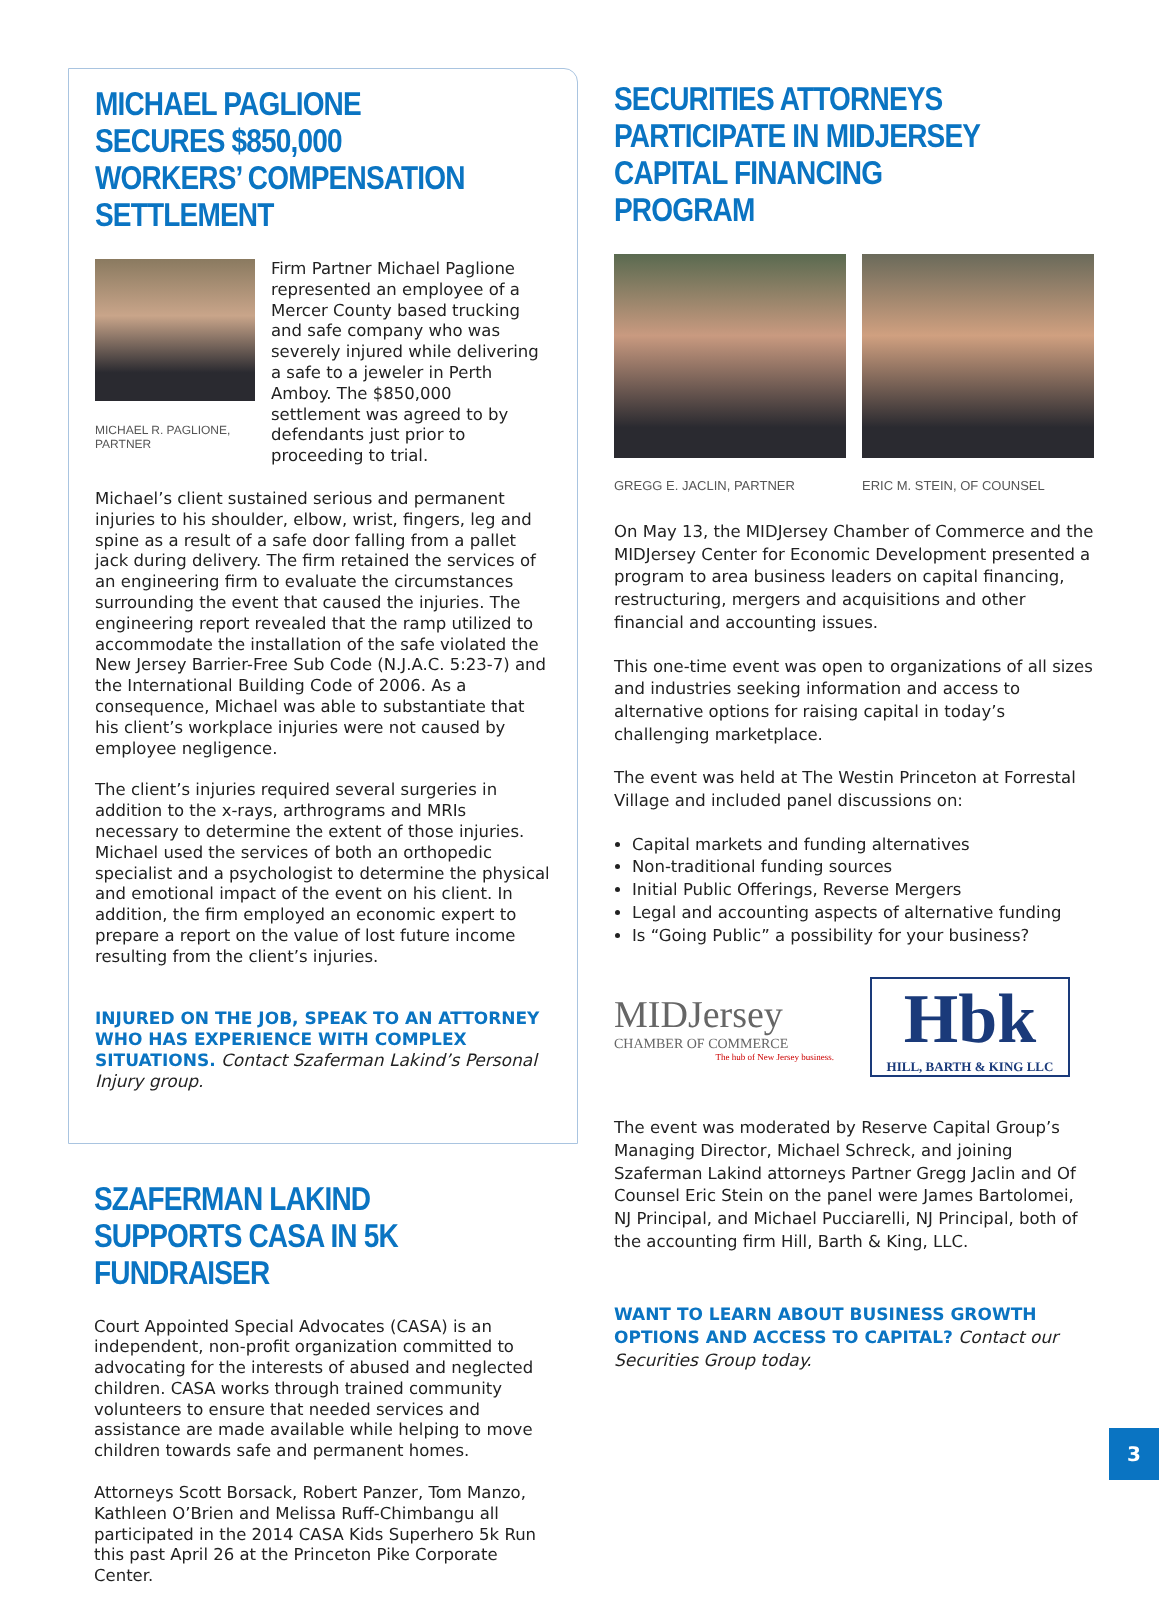MICHAEL PAGLIONE SECURES $850,000 WORKERS’ COMPENSATION SETTLEMENT
MICHAEL R. PAGLIONE, PARTNER
Firm Partner Michael Paglione represented an employee of a Mercer County based trucking and safe company who was severely injured while delivering a safe to a jeweler in Perth Amboy. The $850,000 settlement was agreed to by defendants just prior to proceeding to trial.
Michael’s client sustained serious and permanent injuries to his shoulder, elbow, wrist, fingers, leg and spine as a result of a safe door falling from a pallet jack during delivery. The firm retained the services of an engineering firm to evaluate the circumstances surrounding the event that caused the injuries. The engineering report revealed that the ramp utilized to accommodate the installation of the safe violated the New Jersey Barrier-Free Sub Code (N.J.A.C. 5:23-7) and the International Building Code of 2006. As a consequence, Michael was able to substantiate that his client’s workplace injuries were not caused by employee negligence.
The client’s injuries required several surgeries in addition to the x-rays, arthrograms and MRIs necessary to determine the extent of those injuries. Michael used the services of both an orthopedic specialist and a psychologist to determine the physical and emotional impact of the event on his client. In addition, the firm employed an economic expert to prepare a report on the value of lost future income resulting from the client’s injuries.
INJURED ON THE JOB, SPEAK TO AN ATTORNEY WHO HAS EXPERIENCE WITH COMPLEX SITUATIONS. Contact Szaferman Lakind’s Personal Injury group.
SZAFERMAN LAKIND SUPPORTS CASA IN 5K FUNDRAISER
Court Appointed Special Advocates (CASA) is an independent, non-profit organization committed to advocating for the interests of abused and neglected children. CASA works through trained community volunteers to ensure that needed services and assistance are made available while helping to move children towards safe and permanent homes.
Attorneys Scott Borsack, Robert Panzer, Tom Manzo, Kathleen O’Brien and Melissa Ruff-Chimbangu all participated in the 2014 CASA Kids Superhero 5k Run this past April 26 at the Princeton Pike Corporate Center.
SECURITIES ATTORNEYS PARTICIPATE IN MIDJERSEY CAPITAL FINANCING PROGRAM
GREGG E. JACLIN, PARTNER ERIC M. STEIN, OF COUNSEL
On May 13, the MIDJersey Chamber of Commerce and the MIDJersey Center for Economic Development presented a program to area business leaders on capital financing, restructuring, mergers and acquisitions and other financial and accounting issues.
This one-time event was open to organizations of all sizes and industries seeking information and access to alternative options for raising capital in today’s challenging marketplace.
The event was held at The Westin Princeton at Forrestal Village and included panel discussions on:
Capital markets and funding alternatives
Non-traditional funding sources
Initial Public Offerings, Reverse Mergers
Legal and accounting aspects of alternative funding
Is “Going Public” a possibility for your business?
MIDJersey
CHAMBER OF COMMERCE
The hub of New Jersey business.
Hbk
HILL, BARTH & KING LLC
The event was moderated by Reserve Capital Group’s Managing Director, Michael Schreck, and joining Szaferman Lakind attorneys Partner Gregg Jaclin and Of Counsel Eric Stein on the panel were James Bartolomei, NJ Principal, and Michael Pucciarelli, NJ Principal, both of the accounting firm Hill, Barth & King, LLC.
WANT TO LEARN ABOUT BUSINESS GROWTH OPTIONS AND ACCESS TO CAPITAL? Contact our Securities Group today.
3